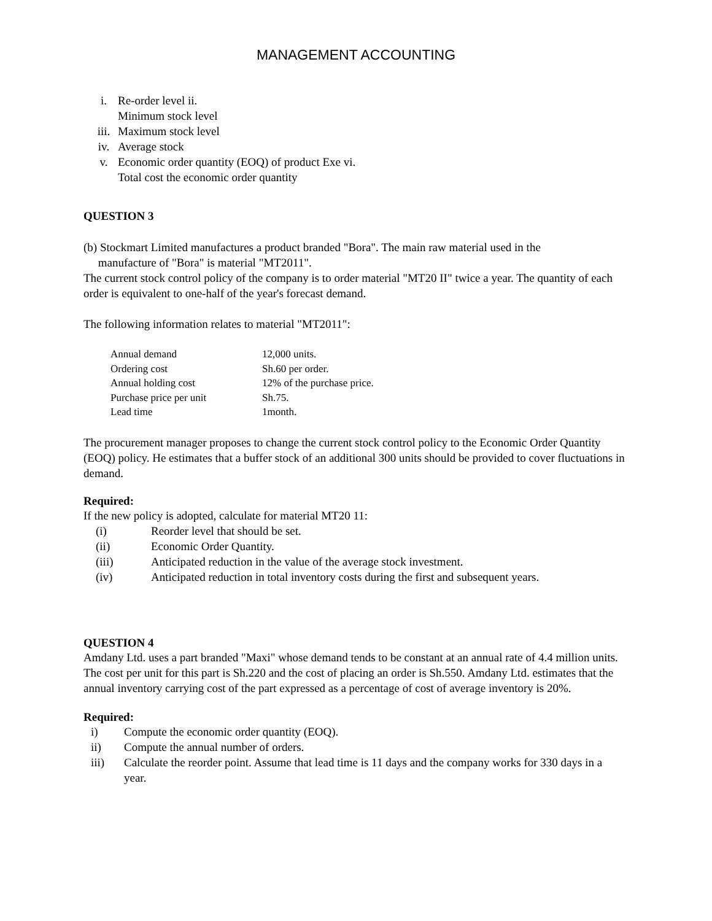MANAGEMENT ACCOUNTING
i. Re-order level ii.
Minimum stock level
iii. Maximum stock level
iv. Average stock
v. Economic order quantity (EOQ) of product Exe vi.
Total cost the economic order quantity
QUESTION 3
(b) Stockmart Limited manufactures a product branded "Bora". The main raw material used in the
manufacture of "Bora" is material "MT2011".
The current stock control policy of the company is to order material "MT20 II" twice a year. The quantity of each order is equivalent to one-half of the year's forecast demand.
The following information relates to material "MT2011":
| Annual demand | 12,000 units. |
| Ordering cost | Sh.60 per order. |
| Annual holding cost | 12% of the purchase price. |
| Purchase price per unit | Sh.75. |
| Lead time | 1month. |
The procurement manager proposes to change the current stock control policy to the Economic Order Quantity (EOQ) policy. He estimates that a buffer stock of an additional 300 units should be provided to cover fluctuations in demand.
Required:
If the new policy is adopted, calculate for material MT20 11:
(i) Reorder level that should be set.
(ii) Economic Order Quantity.
(iii) Anticipated reduction in the value of the average stock investment.
(iv) Anticipated reduction in total inventory costs during the first and subsequent years.
QUESTION 4
Amdany Ltd. uses a part branded "Maxi" whose demand tends to be constant at an annual rate of 4.4 million units. The cost per unit for this part is Sh.220 and the cost of placing an order is Sh.550. Amdany Ltd. estimates that the annual inventory carrying cost of the part expressed as a percentage of cost of average inventory is 20%.
Required:
i) Compute the economic order quantity (EOQ).
ii) Compute the annual number of orders.
iii) Calculate the reorder point. Assume that lead time is 11 days and the company works for 330 days in a year.